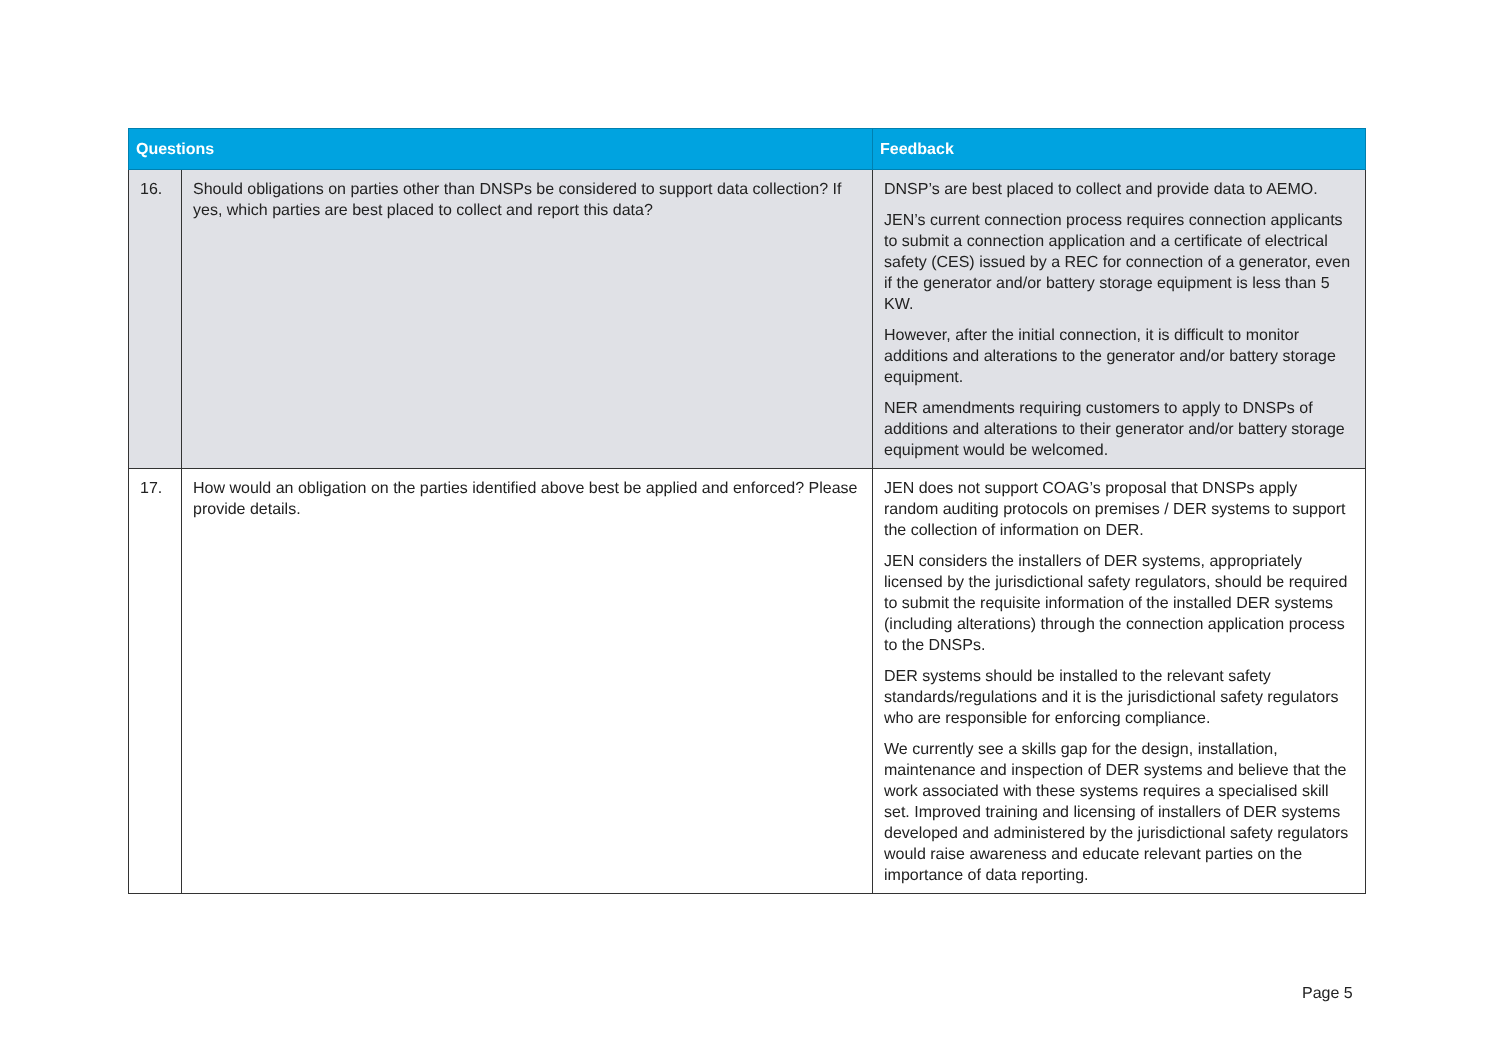| Questions | | Feedback |
| --- | --- | --- |
| 16. | Should obligations on parties other than DNSPs be considered to support data collection? If yes, which parties are best placed to collect and report this data? | DNSP’s are best placed to collect and provide data to AEMO. JEN’s current connection process requires connection applicants to submit a connection application and a certificate of electrical safety (CES) issued by a REC for connection of a generator, even if the generator and/or battery storage equipment is less than 5 KW. However, after the initial connection, it is difficult to monitor additions and alterations to the generator and/or battery storage equipment. NER amendments requiring customers to apply to DNSPs of additions and alterations to their generator and/or battery storage equipment would be welcomed. |
| 17. | How would an obligation on the parties identified above best be applied and enforced? Please provide details. | JEN does not support COAG’s proposal that DNSPs apply random auditing protocols on premises / DER systems to support the collection of information on DER. JEN considers the installers of DER systems, appropriately licensed by the jurisdictional safety regulators, should be required to submit the requisite information of the installed DER systems (including alterations) through the connection application process to the DNSPs. DER systems should be installed to the relevant safety standards/regulations and it is the jurisdictional safety regulators who are responsible for enforcing compliance. We currently see a skills gap for the design, installation, maintenance and inspection of DER systems and believe that the work associated with these systems requires a specialised skill set. Improved training and licensing of installers of DER systems developed and administered by the jurisdictional safety regulators would raise awareness and educate relevant parties on the importance of data reporting. |
Page 5